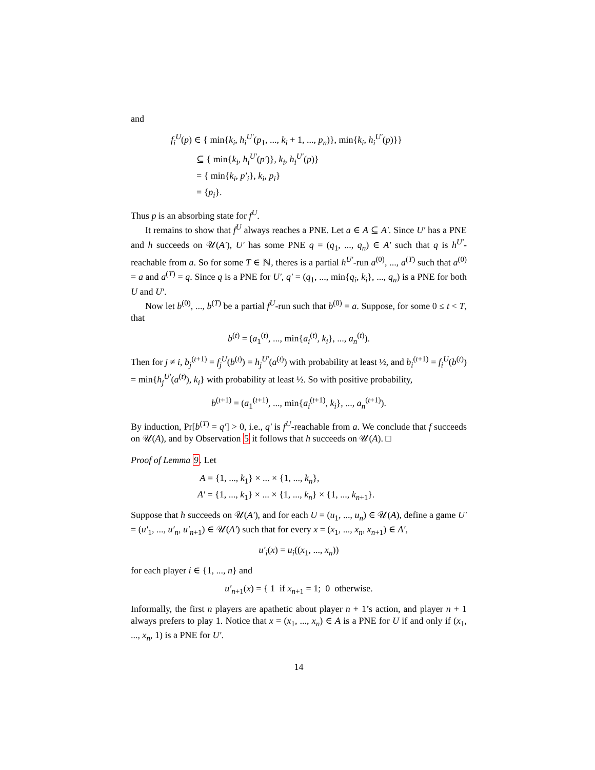and
f<sub>i</sub><sup>U</sup>(p) ∈ { min{k<sub>i</sub>, h<sub>i</sub><sup>U′</sup>(p<sub>1</sub>, ..., k<sub>i</sub> + 1, ..., p<sub>n</sub>)}, min{k<sub>i</sub>, h<sub>i</sub><sup>U′</sup>(p)}}
⊆ { min{k<sub>i</sub>, h<sub>i</sub><sup>U′</sup>(p′)}, k<sub>i</sub>, h<sub>i</sub><sup>U′</sup>(p)}
= { min{k<sub>i</sub>, p′<sub>i</sub>}, k<sub>i</sub>, p<sub>i</sub>}
= {p<sub>i</sub>}.
Thus p is an absorbing state for f<sup>U</sup>.
It remains to show that f<sup>U</sup> always reaches a PNE. Let a ∈ A ⊆ A′. Since U′ has a PNE and h succeeds on 𝒰(A′), U′ has some PNE q = (q<sub>1</sub>, ..., q<sub>n</sub>) ∈ A′ such that q is h<sup>U′</sup>-reachable from a. So for some T ∈ ℕ, theres is a partial h<sup>U′</sup>-run a<sup>(0)</sup>, ..., a<sup>(T)</sup> such that a<sup>(0)</sup> = a and a<sup>(T)</sup> = q. Since q is a PNE for U′, q′ = (q<sub>1</sub>, ..., min{q<sub>i</sub>, k<sub>i</sub>}, ..., q<sub>n</sub>) is a PNE for both U and U′.
Now let b<sup>(0)</sup>, ..., b<sup>(T)</sup> be a partial f<sup>U</sup>-run such that b<sup>(0)</sup> = a. Suppose, for some 0 ≤ t < T, that
b<sup>(t)</sup> = (a<sub>1</sub><sup>(t)</sup>, ..., min{a<sub>i</sub><sup>(t)</sup>, k<sub>i</sub>}, ..., a<sub>n</sub><sup>(t)</sup>).
Then for j ≠ i, b<sub>j</sub><sup>(t+1)</sup> = f<sub>j</sub><sup>U</sup>(b<sup>(t)</sup>) = h<sub>j</sub><sup>U′</sup>(a<sup>(t)</sup>) with probability at least ½, and b<sub>i</sub><sup>(t+1)</sup> = f<sub>i</sub><sup>U</sup>(b<sup>(t)</sup>) = min{h<sub>j</sub><sup>U′</sup>(a<sup>(t)</sup>), k<sub>i</sub>} with probability at least ½. So with positive probability,
b<sup>(t+1)</sup> = (a<sub>1</sub><sup>(t+1)</sup>, ..., min{a<sub>i</sub><sup>(t+1)</sup>, k<sub>i</sub>}, ..., a<sub>n</sub><sup>(t+1)</sup>).
By induction, Pr[b<sup>(T)</sup> = q′] > 0, i.e., q′ is f<sup>U</sup>-reachable from a. We conclude that f succeeds on 𝒰(A), and by Observation 5 it follows that h succeeds on 𝒰(A). □
Proof of Lemma 9. Let
A = {1, ..., k<sub>1</sub>} × ... × {1, ..., k<sub>n</sub>},
A′ = {1, ..., k<sub>1</sub>} × ... × {1, ..., k<sub>n</sub>} × {1, ..., k<sub>n+1</sub>}.
Suppose that h succeeds on 𝒰(A′), and for each U = (u<sub>1</sub>, ..., u<sub>n</sub>) ∈ 𝒰(A), define a game U′ = (u′<sub>1</sub>, ..., u′<sub>n</sub>, u′<sub>n+1</sub>) ∈ 𝒰(A′) such that for every x = (x<sub>1</sub>, ..., x<sub>n</sub>, x<sub>n+1</sub>) ∈ A′,
u′<sub>i</sub>(x) = u<sub>i</sub>((x<sub>1</sub>, ..., x<sub>n</sub>))
for each player i ∈ {1, ..., n} and
u′<sub>n+1</sub>(x) = { 1 if x<sub>n+1</sub> = 1; 0 otherwise.
Informally, the first n players are apathetic about player n + 1’s action, and player n + 1 always prefers to play 1. Notice that x = (x<sub>1</sub>, ..., x<sub>n</sub>) ∈ A is a PNE for U if and only if (x<sub>1</sub>, ..., x<sub>n</sub>, 1) is a PNE for U′.
14